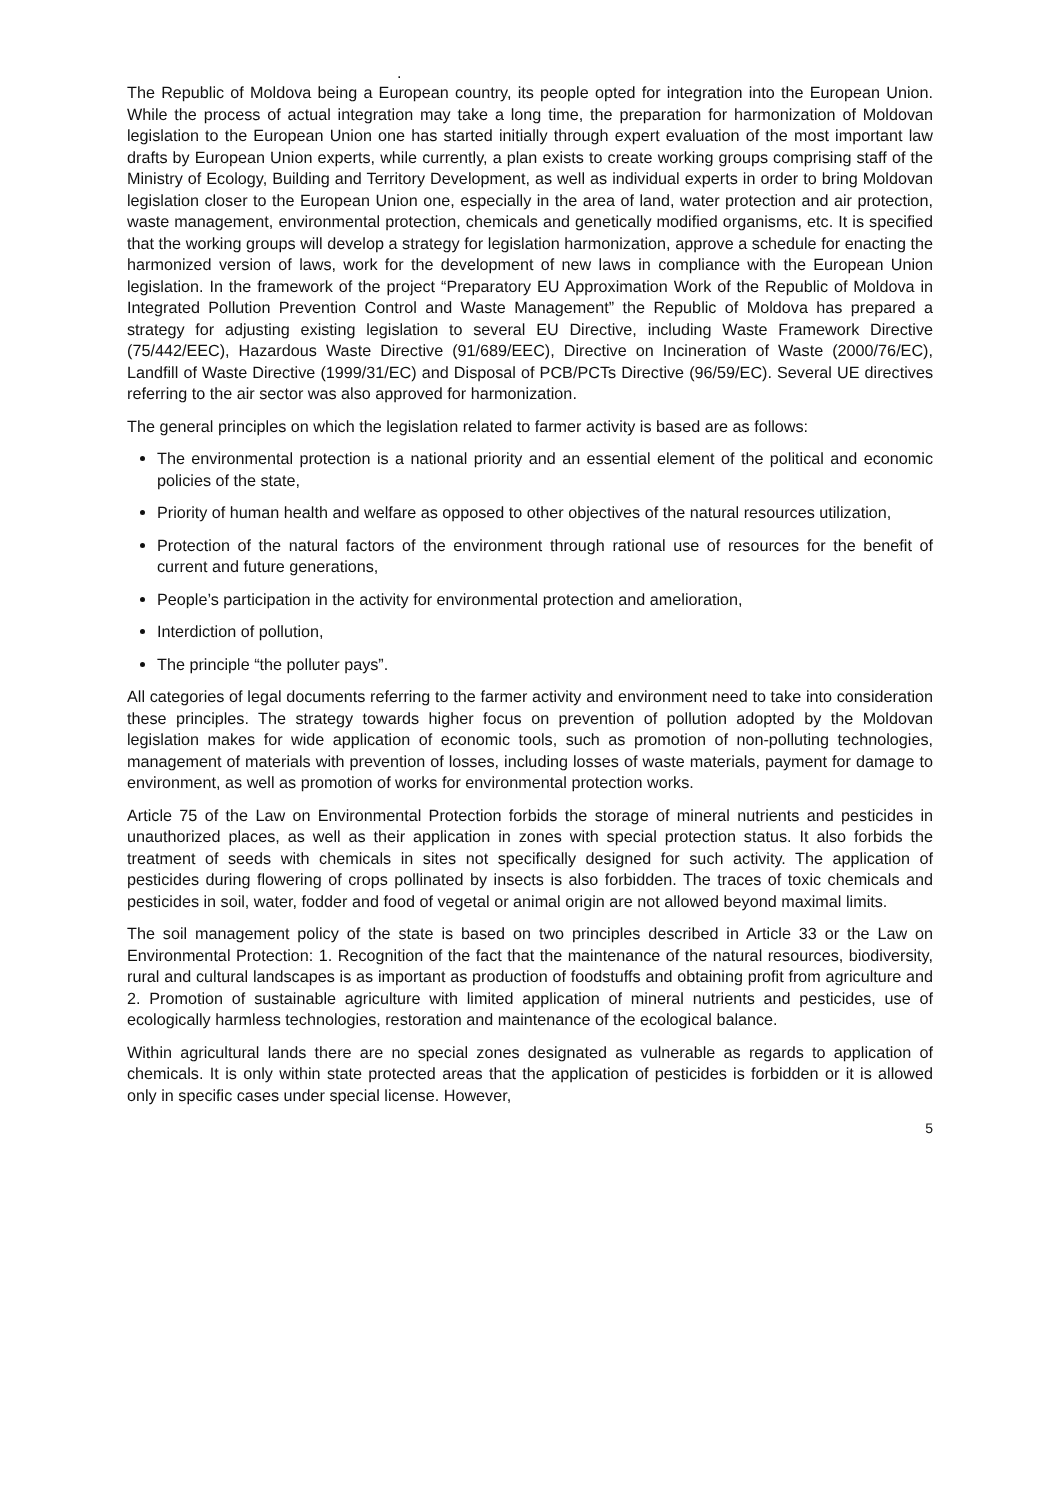.
The Republic of Moldova being a European country, its people opted for integration into the European Union. While the process of actual integration may take a long time, the preparation for harmonization of Moldovan legislation to the European Union one has started initially through expert evaluation of the most important law drafts by European Union experts, while currently, a plan exists to create working groups comprising staff of the Ministry of Ecology, Building and Territory Development, as well as individual experts in order to bring Moldovan legislation closer to the European Union one, especially in the area of land, water protection and air protection, waste management, environmental protection, chemicals and genetically modified organisms, etc. It is specified that the working groups will develop a strategy for legislation harmonization, approve a schedule for enacting the harmonized version of laws, work for the development of new laws in compliance with the European Union legislation. In the framework of the project “Preparatory EU Approximation Work of the Republic of Moldova in Integrated Pollution Prevention Control and Waste Management” the Republic of Moldova has prepared a strategy for adjusting existing legislation to several EU Directive, including Waste Framework Directive (75/442/EEC), Hazardous Waste Directive (91/689/EEC), Directive on Incineration of Waste (2000/76/EC), Landfill of Waste Directive (1999/31/EC) and Disposal of PCB/PCTs Directive (96/59/EC). Several UE directives referring to the air sector was also approved for harmonization.
The general principles on which the legislation related to farmer activity is based are as follows:
The environmental protection is a national priority and an essential element of the political and economic policies of the state,
Priority of human health and welfare as opposed to other objectives of the natural resources utilization,
Protection of the natural factors of the environment through rational use of resources for the benefit of current and future generations,
People’s participation in the activity for environmental protection and amelioration,
Interdiction of pollution,
The principle “the polluter pays”.
All categories of legal documents referring to the farmer activity and environment need to take into consideration these principles. The strategy towards higher focus on prevention of pollution adopted by the Moldovan legislation makes for wide application of economic tools, such as promotion of non-polluting technologies, management of materials with prevention of losses, including losses of waste materials, payment for damage to environment, as well as promotion of works for environmental protection works.
Article 75 of the Law on Environmental Protection forbids the storage of mineral nutrients and pesticides in unauthorized places, as well as their application in zones with special protection status. It also forbids the treatment of seeds with chemicals in sites not specifically designed for such activity. The application of pesticides during flowering of crops pollinated by insects is also forbidden. The traces of toxic chemicals and pesticides in soil, water, fodder and food of vegetal or animal origin are not allowed beyond maximal limits.
The soil management policy of the state is based on two principles described in Article 33 or the Law on Environmental Protection: 1. Recognition of the fact that the maintenance of the natural resources, biodiversity, rural and cultural landscapes is as important as production of foodstuffs and obtaining profit from agriculture and 2. Promotion of sustainable agriculture with limited application of mineral nutrients and pesticides, use of ecologically harmless technologies, restoration and maintenance of the ecological balance.
Within agricultural lands there are no special zones designated as vulnerable as regards to application of chemicals. It is only within state protected areas that the application of pesticides is forbidden or it is allowed only in specific cases under special license. However,
5